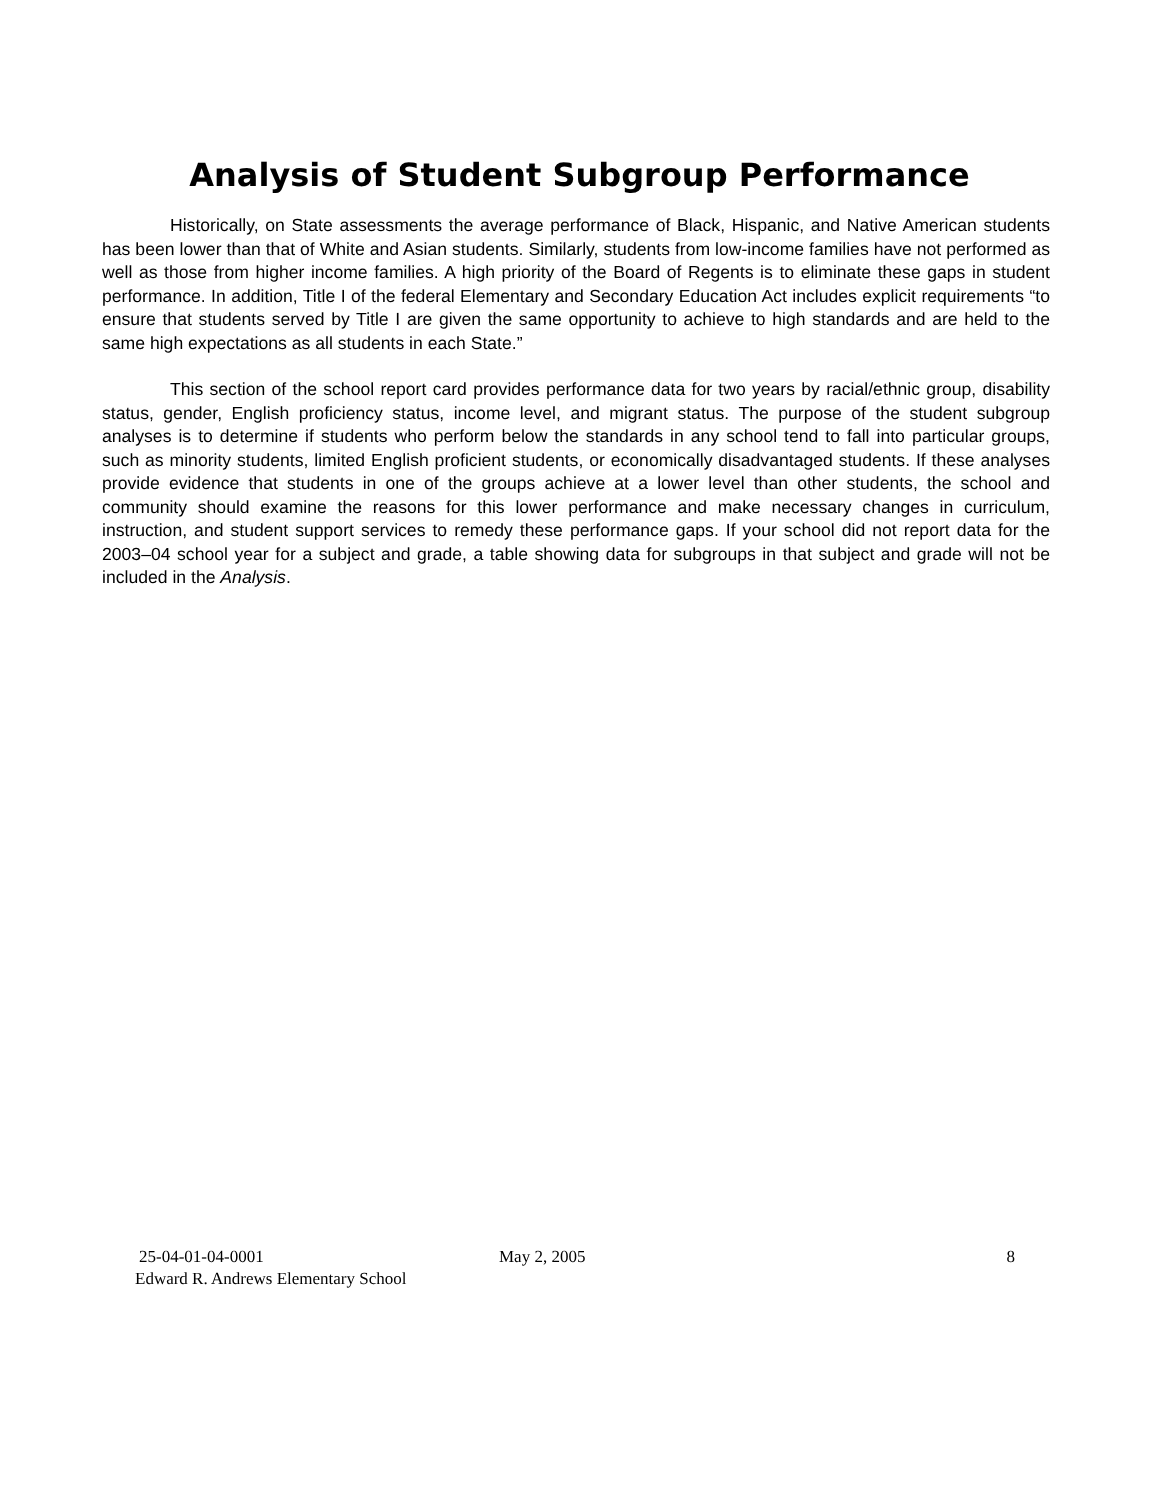Analysis of Student Subgroup Performance
Historically, on State assessments the average performance of Black, Hispanic, and Native American students has been lower than that of White and Asian students. Similarly, students from low-income families have not performed as well as those from higher income families. A high priority of the Board of Regents is to eliminate these gaps in student performance. In addition, Title I of the federal Elementary and Secondary Education Act includes explicit requirements “to ensure that students served by Title I are given the same opportunity to achieve to high standards and are held to the same high expectations as all students in each State.”
This section of the school report card provides performance data for two years by racial/ethnic group, disability status, gender, English proficiency status, income level, and migrant status. The purpose of the student subgroup analyses is to determine if students who perform below the standards in any school tend to fall into particular groups, such as minority students, limited English proficient students, or economically disadvantaged students. If these analyses provide evidence that students in one of the groups achieve at a lower level than other students, the school and community should examine the reasons for this lower performance and make necessary changes in curriculum, instruction, and student support services to remedy these performance gaps. If your school did not report data for the 2003–04 school year for a subject and grade, a table showing data for subgroups in that subject and grade will not be included in the Analysis.
25-04-01-04-0001 May 2, 2005 8
Edward R. Andrews Elementary School